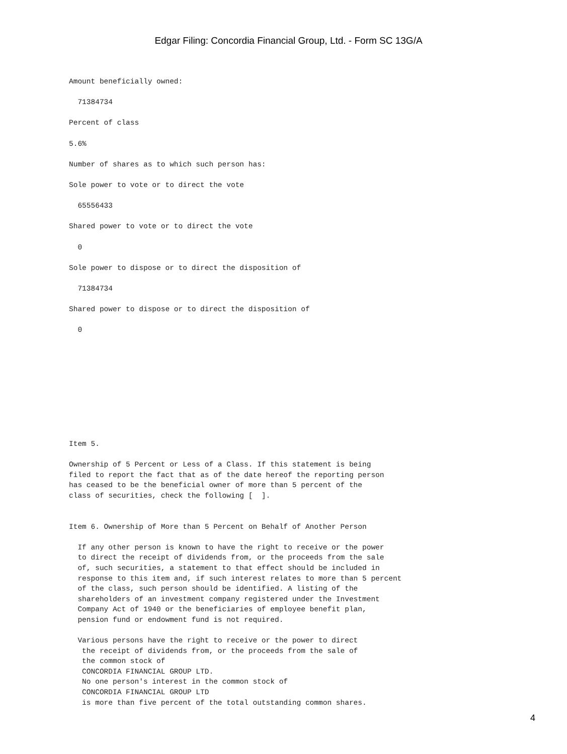Edgar Filing: Concordia Financial Group, Ltd. - Form SC 13G/A
Amount beneficially owned:

  71384734

Percent of class

5.6%

Number of shares as to which such person has:

Sole power to vote or to direct the vote

  65556433

Shared power to vote or to direct the vote

  0

Sole power to dispose or to direct the disposition of

  71384734

Shared power to dispose or to direct the disposition of

  0










Item 5.

Ownership of 5 Percent or Less of a Class. If this statement is being
filed to report the fact that as of the date hereof the reporting person
has ceased to be the beneficial owner of more than 5 percent of the
class of securities, check the following [  ].


Item 6. Ownership of More than 5 Percent on Behalf of Another Person

  If any other person is known to have the right to receive or the power
  to direct the receipt of dividends from, or the proceeds from the sale
  of, such securities, a statement to that effect should be included in
  response to this item and, if such interest relates to more than 5 percent
  of the class, such person should be identified. A listing of the
  shareholders of an investment company registered under the Investment
  Company Act of 1940 or the beneficiaries of employee benefit plan,
  pension fund or endowment fund is not required.

  Various persons have the right to receive or the power to direct
   the receipt of dividends from, or the proceeds from the sale of
   the common stock of
   CONCORDIA FINANCIAL GROUP LTD.
   No one person's interest in the common stock of
   CONCORDIA FINANCIAL GROUP LTD
   is more than five percent of the total outstanding common shares.
4